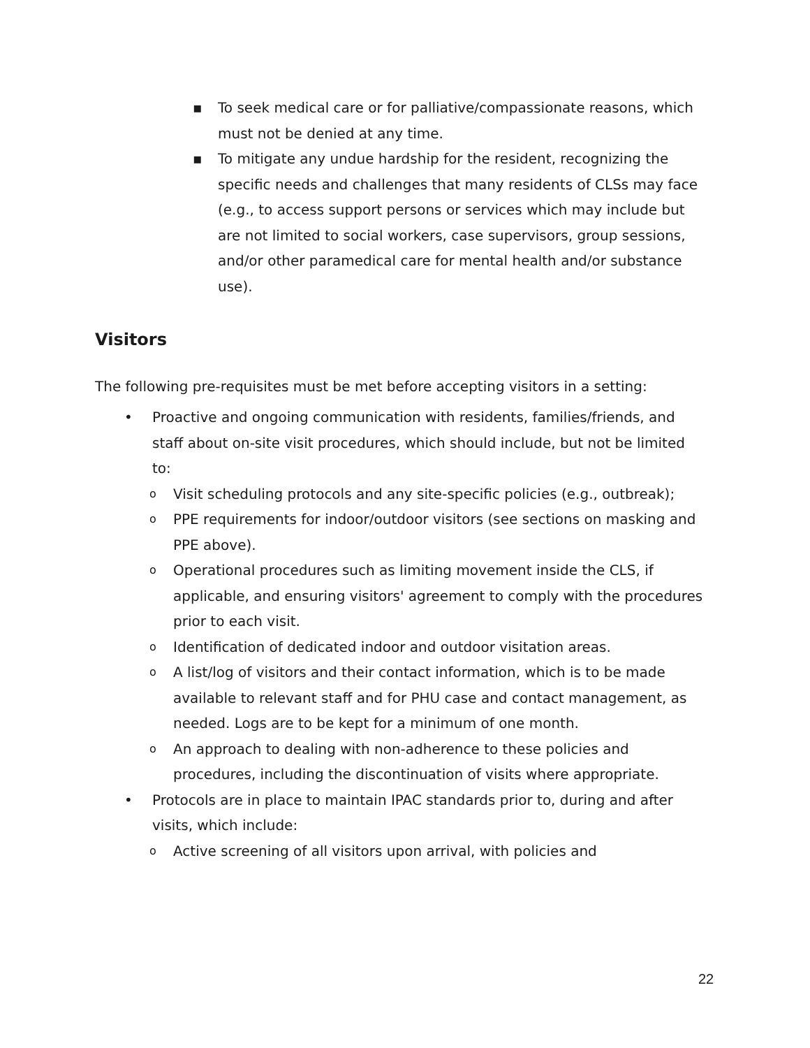▪ To seek medical care or for palliative/compassionate reasons, which must not be denied at any time.
▪ To mitigate any undue hardship for the resident, recognizing the specific needs and challenges that many residents of CLSs may face (e.g., to access support persons or services which may include but are not limited to social workers, case supervisors, group sessions, and/or other paramedical care for mental health and/or substance use).
Visitors
The following pre-requisites must be met before accepting visitors in a setting:
• Proactive and ongoing communication with residents, families/friends, and staff about on-site visit procedures, which should include, but not be limited to:
o Visit scheduling protocols and any site-specific policies (e.g., outbreak);
o PPE requirements for indoor/outdoor visitors (see sections on masking and PPE above).
o Operational procedures such as limiting movement inside the CLS, if applicable, and ensuring visitors' agreement to comply with the procedures prior to each visit.
o Identification of dedicated indoor and outdoor visitation areas.
o A list/log of visitors and their contact information, which is to be made available to relevant staff and for PHU case and contact management, as needed. Logs are to be kept for a minimum of one month.
o An approach to dealing with non-adherence to these policies and procedures, including the discontinuation of visits where appropriate.
• Protocols are in place to maintain IPAC standards prior to, during and after visits, which include:
o Active screening of all visitors upon arrival, with policies and
22